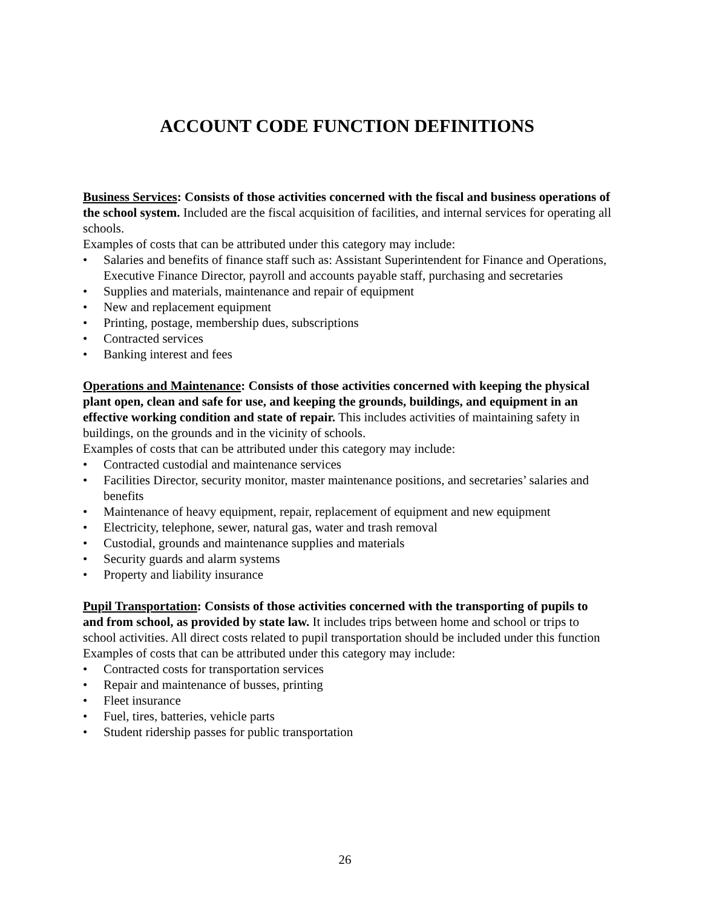ACCOUNT CODE FUNCTION DEFINITIONS
Business Services: Consists of those activities concerned with the fiscal and business operations of the school system. Included are the fiscal acquisition of facilities, and internal services for operating all schools.
Examples of costs that can be attributed under this category may include:
• Salaries and benefits of finance staff such as: Assistant Superintendent for Finance and Operations, Executive Finance Director, payroll and accounts payable staff, purchasing and secretaries
• Supplies and materials, maintenance and repair of equipment
• New and replacement equipment
• Printing, postage, membership dues, subscriptions
• Contracted services
• Banking interest and fees
Operations and Maintenance: Consists of those activities concerned with keeping the physical plant open, clean and safe for use, and keeping the grounds, buildings, and equipment in an effective working condition and state of repair. This includes activities of maintaining safety in buildings, on the grounds and in the vicinity of schools.
Examples of costs that can be attributed under this category may include:
• Contracted custodial and maintenance services
• Facilities Director, security monitor, master maintenance positions, and secretaries’ salaries and benefits
• Maintenance of heavy equipment, repair, replacement of equipment and new equipment
• Electricity, telephone, sewer, natural gas, water and trash removal
• Custodial, grounds and maintenance supplies and materials
• Security guards and alarm systems
• Property and liability insurance
Pupil Transportation: Consists of those activities concerned with the transporting of pupils to and from school, as provided by state law. It includes trips between home and school or trips to school activities. All direct costs related to pupil transportation should be included under this function
Examples of costs that can be attributed under this category may include:
• Contracted costs for transportation services
• Repair and maintenance of busses, printing
• Fleet insurance
• Fuel, tires, batteries, vehicle parts
• Student ridership passes for public transportation
26